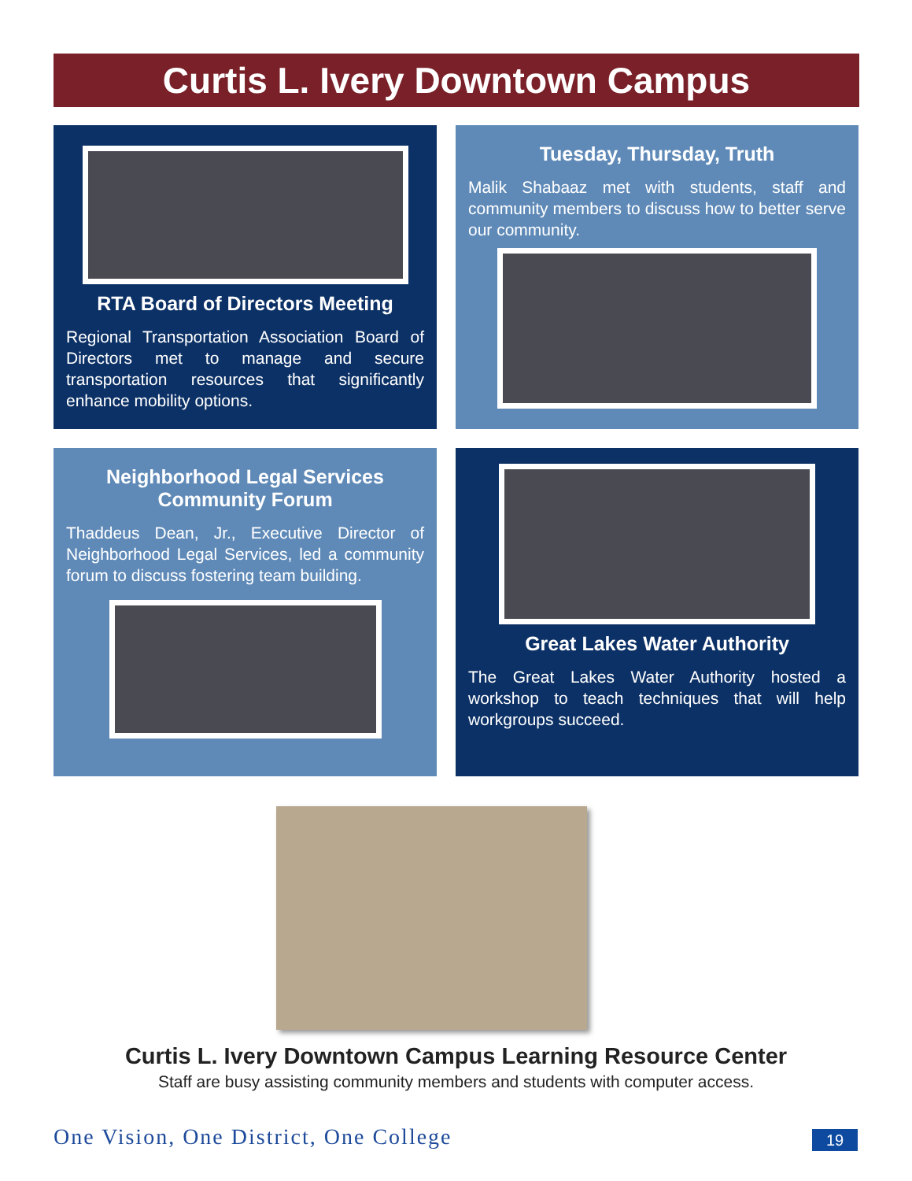Curtis L. Ivery Downtown Campus
RTA Board of Directors Meeting
Regional Transportation Association Board of Directors met to manage and secure transportation resources that significantly enhance mobility options.
Tuesday, Thursday, Truth
Malik Shabaaz met with students, staff and community members to discuss how to better serve our community.
Neighborhood Legal Services Community Forum
Thaddeus Dean, Jr., Executive Director of Neighborhood Legal Services, led a community forum to discuss fostering team building.
Great Lakes Water Authority
The Great Lakes Water Authority hosted a workshop to teach techniques that will help workgroups succeed.
Curtis L. Ivery Downtown Campus Learning Resource Center
Staff are busy assisting community members and students with computer access.
One Vision, One District, One College
19